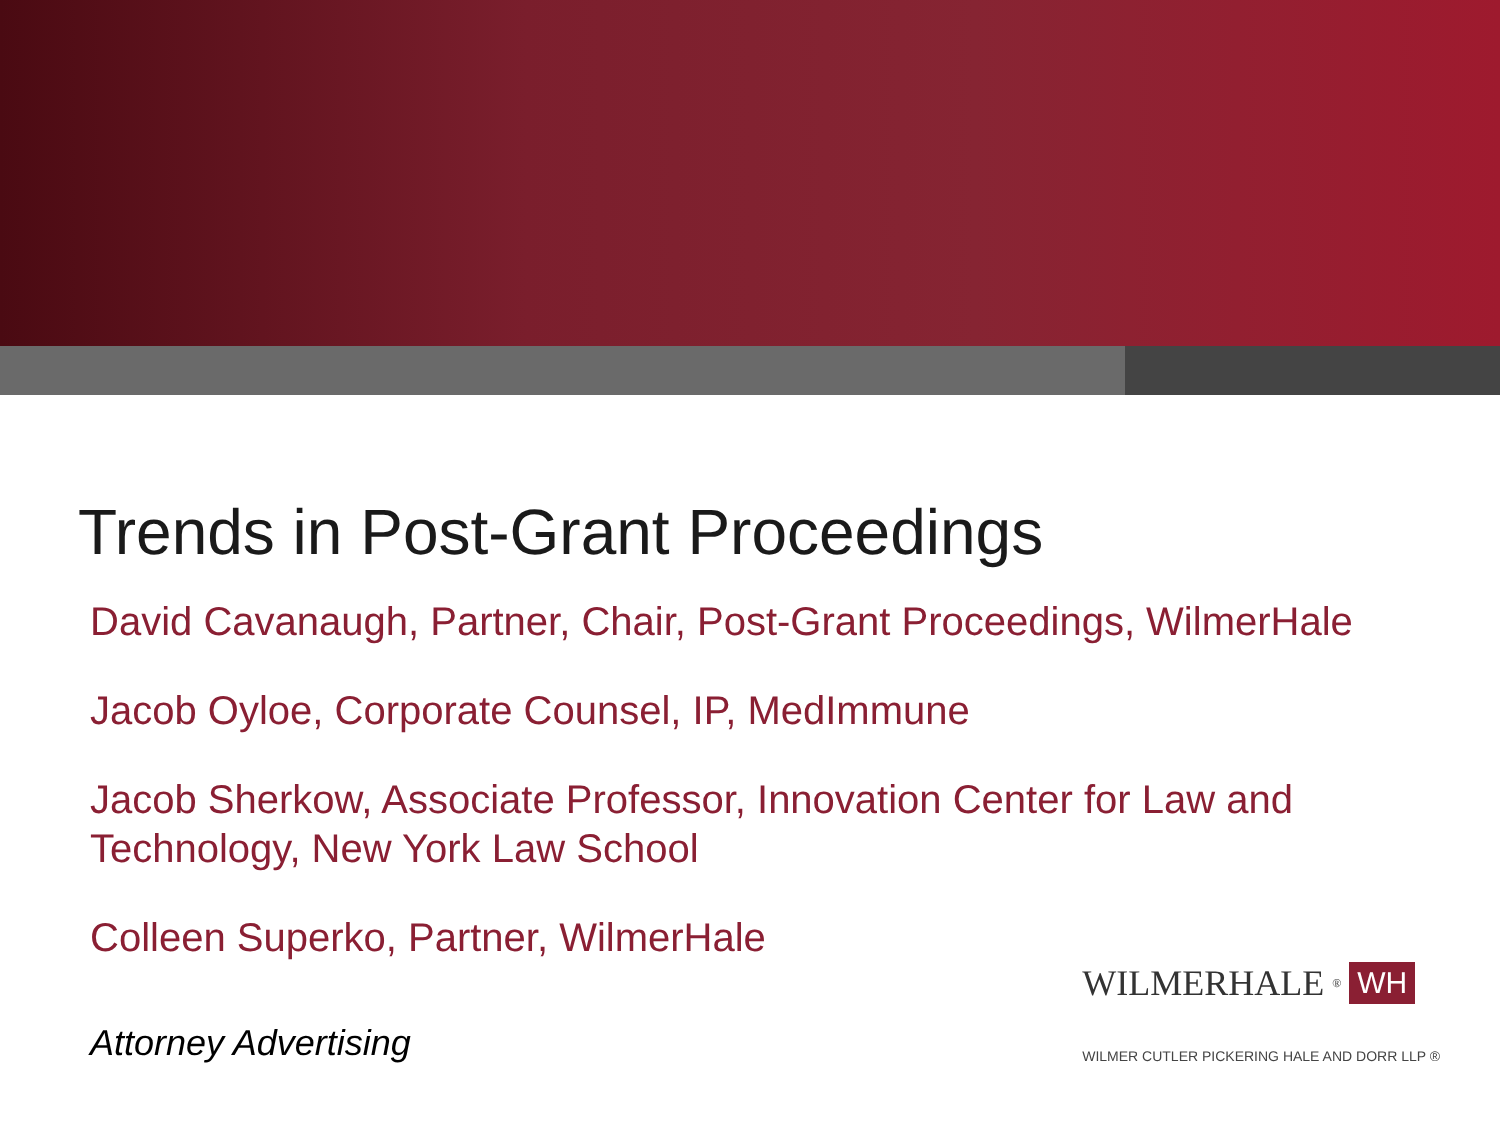Trends in Post-Grant Proceedings
David Cavanaugh, Partner, Chair, Post-Grant Proceedings, WilmerHale
Jacob Oyloe, Corporate Counsel, IP, MedImmune
Jacob Sherkow, Associate Professor, Innovation Center for Law and Technology, New York Law School
Colleen Superko, Partner, WilmerHale
Attorney Advertising
WILMERHALE<sup>®</sup> WH
WILMER CUTLER PICKERING HALE AND DORR LLP ®